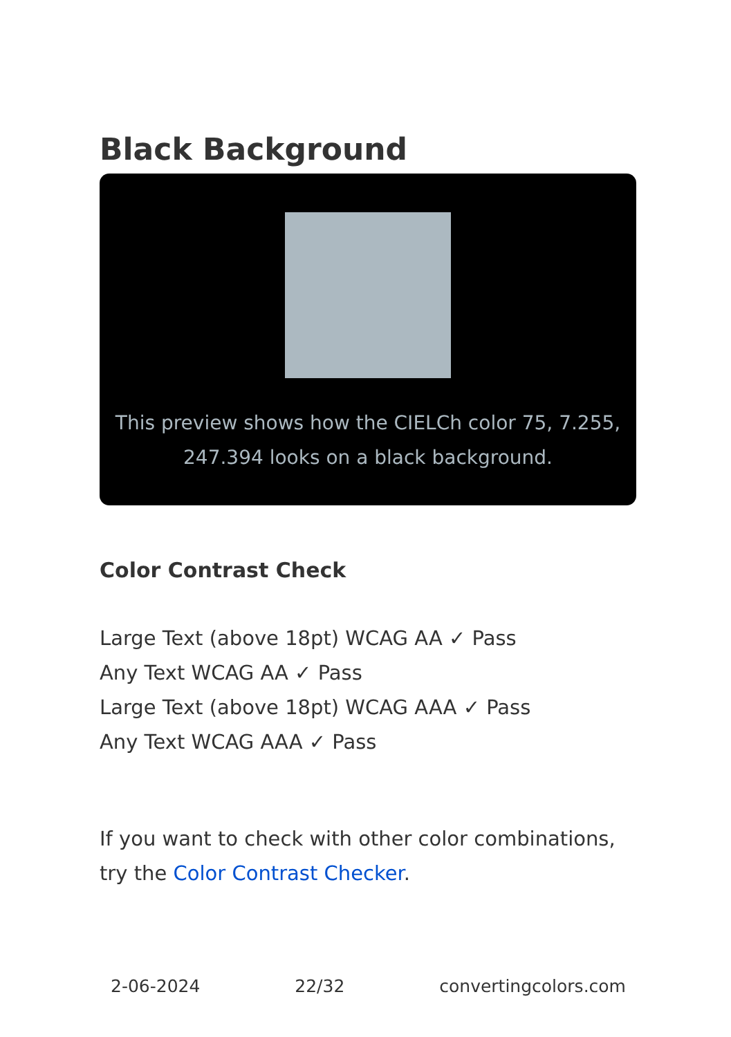Black Background
This preview shows how the CIELCh color 75, 7.255, 247.394 looks on a black background.
Color Contrast Check
Large Text (above 18pt) WCAG AA ✓ Pass
Any Text WCAG AA ✓ Pass
Large Text (above 18pt) WCAG AAA ✓ Pass
Any Text WCAG AAA ✓ Pass
If you want to check with other color combinations, try the Color Contrast Checker.
2-06-2024 22/32 convertingcolors.com